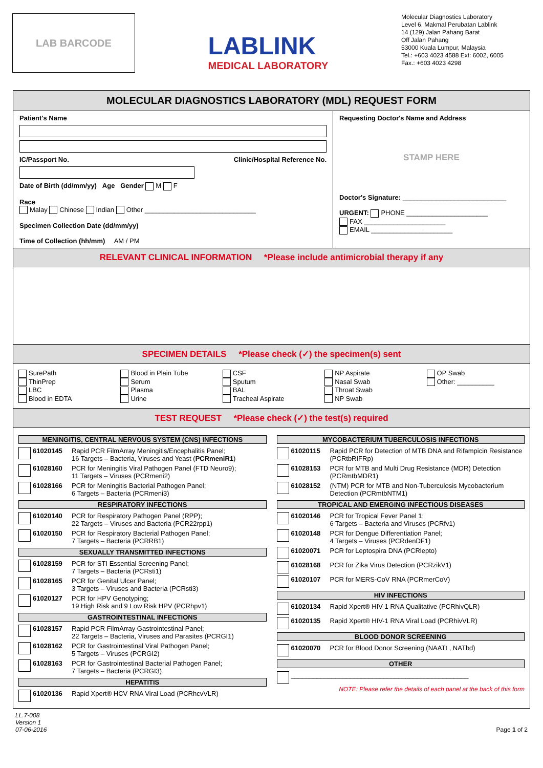LAB BARCODE
LABLINK
MEDICAL LABORATORY
Molecular Diagnostics Laboratory
Level 6, Makmal Perubatan Lablink
14 (129) Jalan Pahang Barat
Off Jalan Pahang
53000 Kuala Lumpur, Malaysia
Tel.: +603 4023 4588 Ext: 6002, 6005
Fax.: +603 4023 4298
MOLECULAR DIAGNOSTICS LABORATORY (MDL) REQUEST FORM
Patient's Name
IC/Passport No. Clinic/Hospital Reference No.
Date of Birth (dd/mm/yy) Age Gender M F
Race
Malay Chinese Indian Other ______________________________
Specimen Collection Date (dd/mm/yy)
Time of Collection (hh/mm) AM / PM
Requesting Doctor's Name and Address
STAMP HERE
Doctor's Signature: ____________________________
URGENT: PHONE ______________________
FAX ______________________
EMAIL ______________________
RELEVANT CLINICAL INFORMATION *Please include antimicrobial therapy if any
SPECIMEN DETAILS *Please check (✓) the specimen(s) sent
SurePath
ThinPrep
LBC
Blood in EDTA
Blood in Plain Tube
Serum
Plasma
Urine
CSF
Sputum
BAL
Tracheal Aspirate
NP Aspirate
Nasal Swab
Throat Swab
NP Swab
OP Swab
Other: __________
TEST REQUEST *Please check (✓) the test(s) required
MENINGITIS, CENTRAL NERVOUS SYSTEM (CNS) INFECTIONS
61020145 Rapid PCR FilmArray Meningitis/Encephalitis Panel;
16 Targets – Bacteria, Viruses and Yeast (PCRmeniR1)
61028160 PCR for Meningitis Viral Pathogen Panel (FTD Neuro9);
11 Targets – Viruses (PCRmeni2)
61028166 PCR for Meningitis Bacterial Pathogen Panel;
6 Targets – Bacteria (PCRmeni3)
RESPIRATORY INFECTIONS
61020140 PCR for Respiratory Pathogen Panel (RPP);
22 Targets – Viruses and Bacteria (PCR22rpp1)
61020150 PCR for Respiratory Bacterial Pathogen Panel;
7 Targets – Bacteria (PCRRB1)
SEXUALLY TRANSMITTED INFECTIONS
61028159 PCR for STI Essential Screening Panel;
7 Targets – Bacteria (PCRsti1)
61028165 PCR for Genital Ulcer Panel;
3 Targets – Viruses and Bacteria (PCRsti3)
61020127 PCR for HPV Genotyping;
19 High Risk and 9 Low Risk HPV (PCRhpv1)
GASTROINTESTINAL INFECTIONS
61028157 Rapid PCR FilmArray Gastrointestinal Panel;
22 Targets – Bacteria, Viruses and Parasites (PCRGI1)
61028162 PCR for Gastrointestinal Viral Pathogen Panel;
5 Targets – Viruses (PCRGI2)
61028163 PCR for Gastrointestinal Bacterial Pathogen Panel;
7 Targets – Bacteria (PCRGI3)
HEPATITIS
61020136 Rapid Xpert® HCV RNA Viral Load (PCRhcvVLR)
MYCOBACTERIUM TUBERCULOSIS INFECTIONS
61020115 Rapid PCR for Detection of MTB DNA and Rifampicin Resistance (PCRtbRIFRp)
61028153 PCR for MTB and Multi Drug Resistance (MDR) Detection (PCRmtbMDR1)
61028152 (NTM) PCR for MTB and Non-Tuberculosis Mycobacterium Detection (PCRmtbNTM1)
TROPICAL AND EMERGING INFECTIOUS DISEASES
61020146 PCR for Tropical Fever Panel 1;
6 Targets – Bacteria and Viruses (PCRfv1)
61020148 PCR for Dengue Differentiation Panel;
4 Targets – Viruses (PCRdenDF1)
61020071 PCR for Leptospira DNA (PCRlepto)
61028168 PCR for Zika Virus Detection (PCRzikV1)
61020107 PCR for MERS-CoV RNA (PCRmerCoV)
HIV INFECTIONS
61020134 Rapid Xpert® HIV-1 RNA Qualitative (PCRhivQLR)
61020135 Rapid Xpert® HIV-1 RNA Viral Load (PCRhivVLR)
BLOOD DONOR SCREENING
61020070 PCR for Blood Donor Screening (NAATt , NATbd)
OTHER
________________________________________________
NOTE: Please refer the details of each panel at the back of this form
LL.7-008
Version 1
07-06-2016 Page 1 of 2